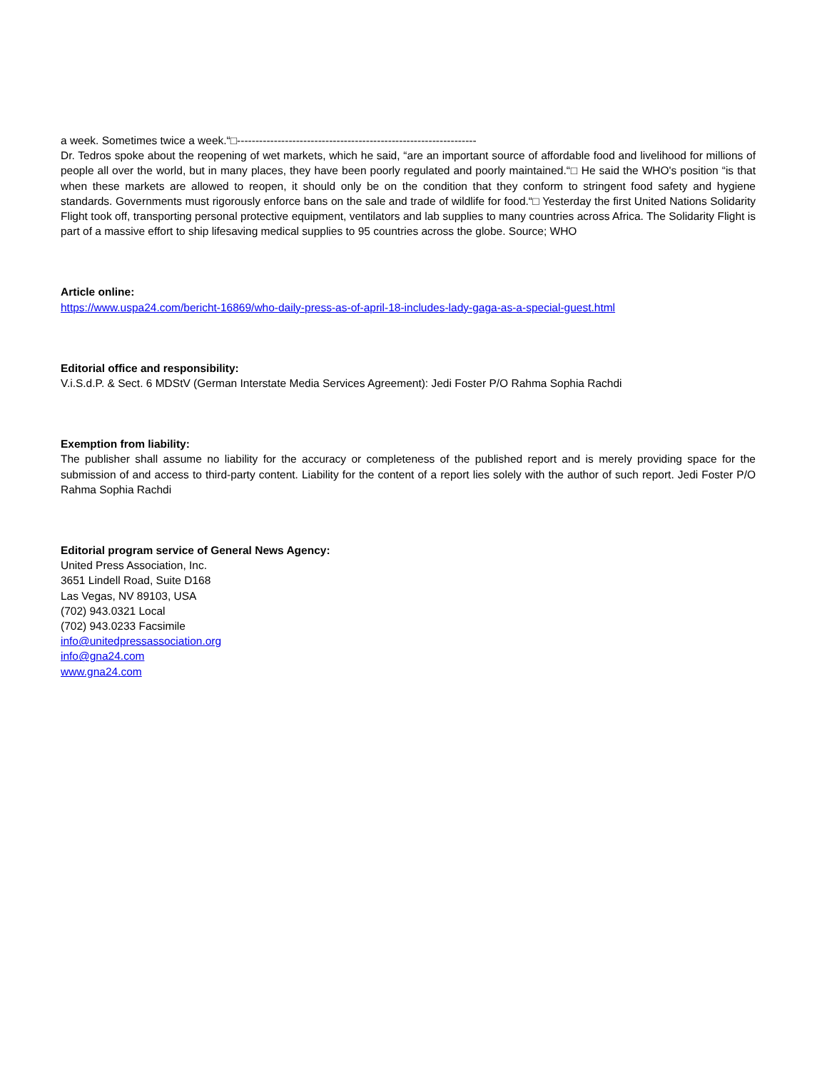a week. Sometimes twice a week.“□-----------------------------------------------------------------
Dr. Tedros spoke about the reopening of wet markets, which he said, “are an important source of affordable food and livelihood for millions of people all over the world, but in many places, they have been poorly regulated and poorly maintained.“□ He said the WHO's position “is that when these markets are allowed to reopen, it should only be on the condition that they conform to stringent food safety and hygiene standards. Governments must rigorously enforce bans on the sale and trade of wildlife for food.“□ Yesterday the first United Nations Solidarity Flight took off, transporting personal protective equipment, ventilators and lab supplies to many countries across Africa. The Solidarity Flight is part of a massive effort to ship lifesaving medical supplies to 95 countries across the globe. Source; WHO
Article online:
https://www.uspa24.com/bericht-16869/who-daily-press-as-of-april-18-includes-lady-gaga-as-a-special-guest.html
Editorial office and responsibility:
V.i.S.d.P. & Sect. 6 MDStV (German Interstate Media Services Agreement): Jedi Foster P/O Rahma Sophia Rachdi
Exemption from liability:
The publisher shall assume no liability for the accuracy or completeness of the published report and is merely providing space for the submission of and access to third-party content. Liability for the content of a report lies solely with the author of such report. Jedi Foster P/O Rahma Sophia Rachdi
Editorial program service of General News Agency:
United Press Association, Inc.
3651 Lindell Road, Suite D168
Las Vegas, NV 89103, USA
(702) 943.0321 Local
(702) 943.0233 Facsimile
info@unitedpressassociation.org
info@gna24.com
www.gna24.com